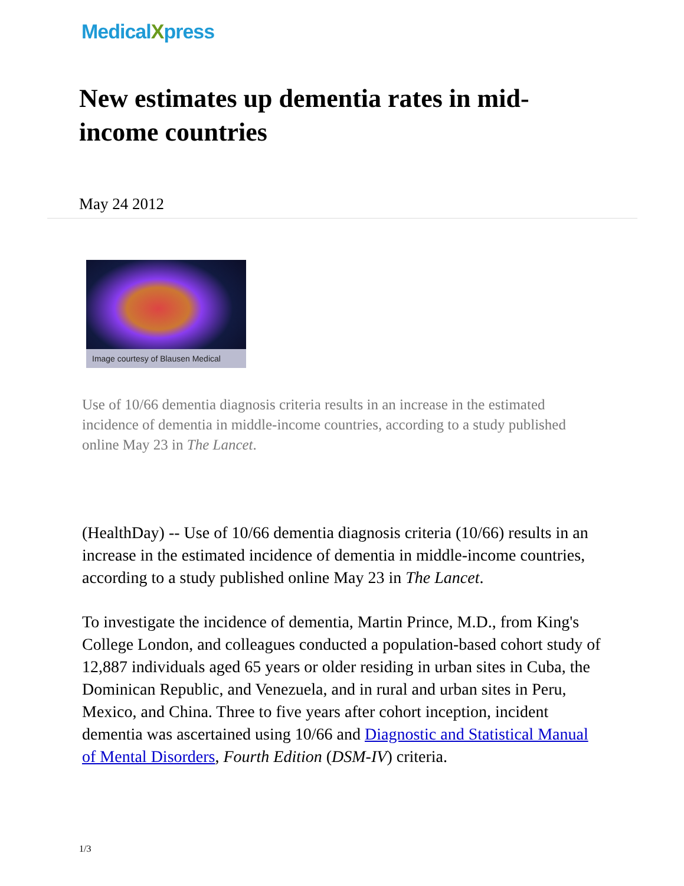MedicalXpress
New estimates up dementia rates in mid-income countries
May 24 2012
Image courtesy of Blausen Medical
Use of 10/66 dementia diagnosis criteria results in an increase in the estimated incidence of dementia in middle-income countries, according to a study published online May 23 in The Lancet.
(HealthDay) -- Use of 10/66 dementia diagnosis criteria (10/66) results in an increase in the estimated incidence of dementia in middle-income countries, according to a study published online May 23 in The Lancet.
To investigate the incidence of dementia, Martin Prince, M.D., from King's College London, and colleagues conducted a population-based cohort study of 12,887 individuals aged 65 years or older residing in urban sites in Cuba, the Dominican Republic, and Venezuela, and in rural and urban sites in Peru, Mexico, and China. Three to five years after cohort inception, incident dementia was ascertained using 10/66 and Diagnostic and Statistical Manual of Mental Disorders, Fourth Edition (DSM-IV) criteria.
1/3